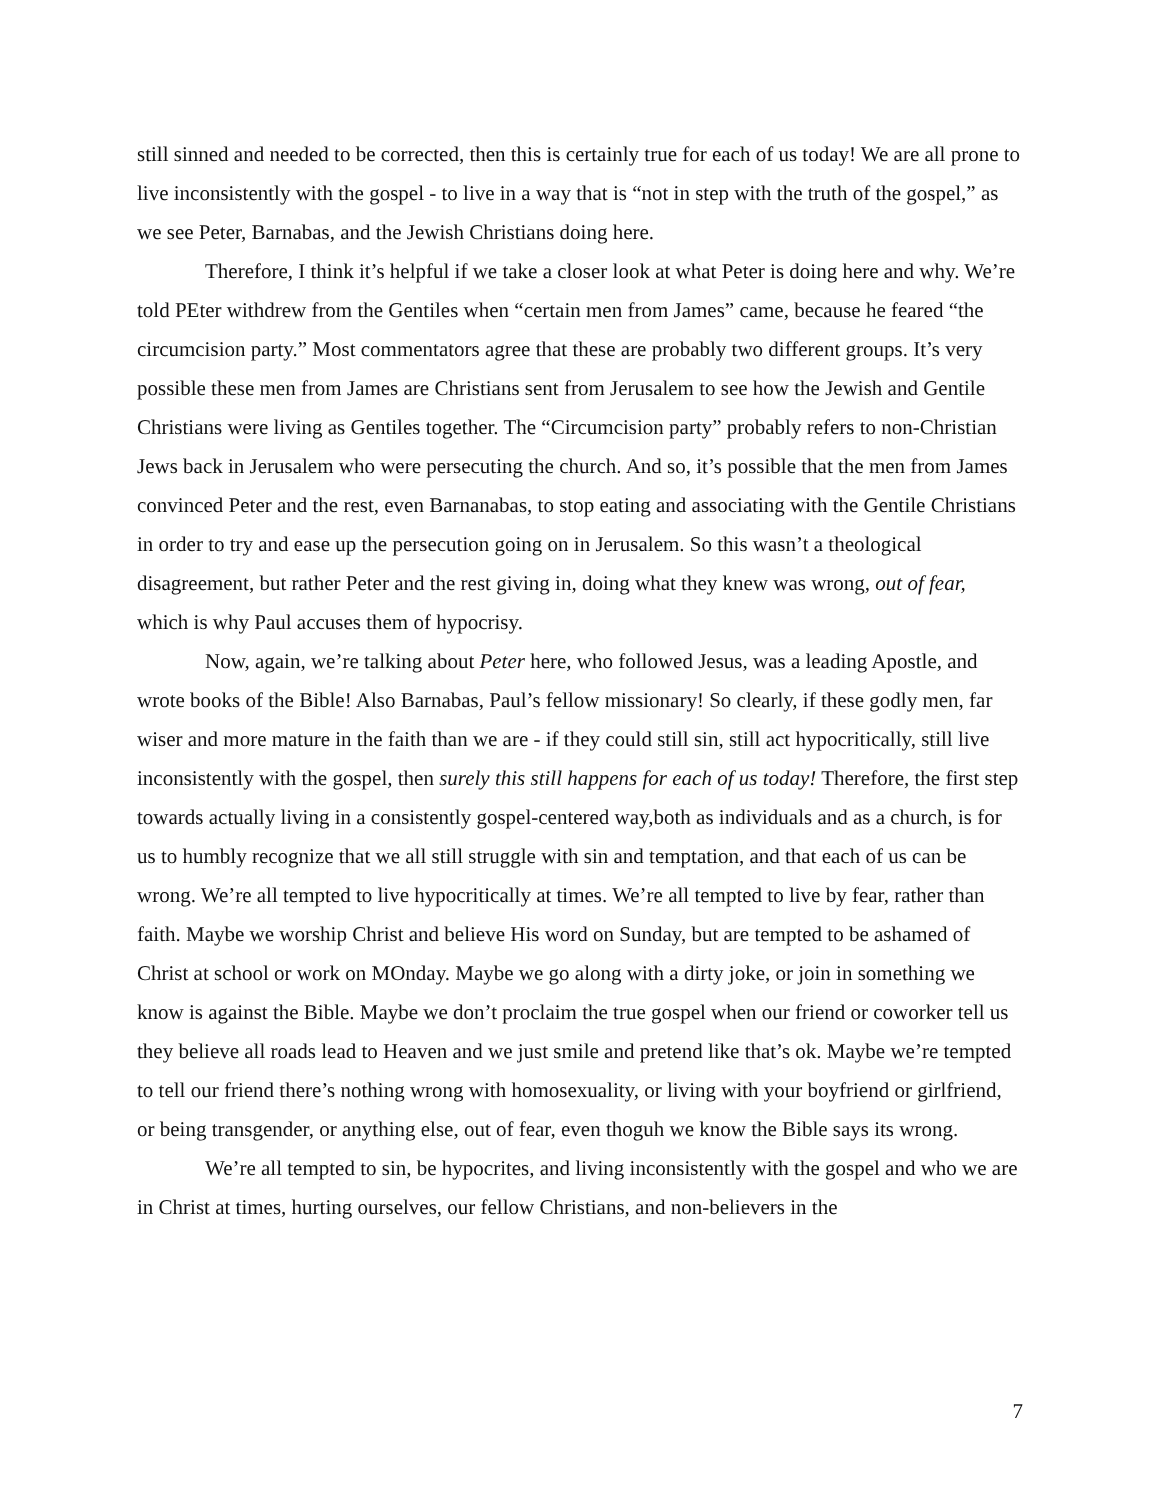still sinned and needed to be corrected, then this is certainly true for each of us today! We are all prone to live inconsistently with the gospel - to live in a way that is “not in step with the truth of the gospel,” as we see Peter, Barnabas, and the Jewish Christians doing here.
Therefore, I think it’s helpful if we take a closer look at what Peter is doing here and why. We’re told PEter withdrew from the Gentiles when “certain men from James” came, because he feared “the circumcision party.” Most commentators agree that these are probably two different groups. It’s very possible these men from James are Christians sent from Jerusalem to see how the Jewish and Gentile Christians were living as Gentiles together. The “Circumcision party” probably refers to non-Christian Jews back in Jerusalem who were persecuting the church. And so, it’s possible that the men from James convinced Peter and the rest, even Barnanabas, to stop eating and associating with the Gentile Christians in order to try and ease up the persecution going on in Jerusalem. So this wasn’t a theological disagreement, but rather Peter and the rest giving in, doing what they knew was wrong, out of fear, which is why Paul accuses them of hypocrisy.
Now, again, we’re talking about Peter here, who followed Jesus, was a leading Apostle, and wrote books of the Bible! Also Barnabas, Paul’s fellow missionary! So clearly, if these godly men, far wiser and more mature in the faith than we are - if they could still sin, still act hypocritically, still live inconsistently with the gospel, then surely this still happens for each of us today! Therefore, the first step towards actually living in a consistently gospel-centered way,both as individuals and as a church, is for us to humbly recognize that we all still struggle with sin and temptation, and that each of us can be wrong. We’re all tempted to live hypocritically at times. We’re all tempted to live by fear, rather than faith. Maybe we worship Christ and believe His word on Sunday, but are tempted to be ashamed of Christ at school or work on MOnday. Maybe we go along with a dirty joke, or join in something we know is against the Bible. Maybe we don’t proclaim the true gospel when our friend or coworker tell us they believe all roads lead to Heaven and we just smile and pretend like that’s ok. Maybe we’re tempted to tell our friend there’s nothing wrong with homosexuality, or living with your boyfriend or girlfriend, or being transgender, or anything else, out of fear, even thoguh we know the Bible says its wrong.
We’re all tempted to sin, be hypocrites, and living inconsistently with the gospel and who we are in Christ at times, hurting ourselves, our fellow Christians, and non-believers in the
7